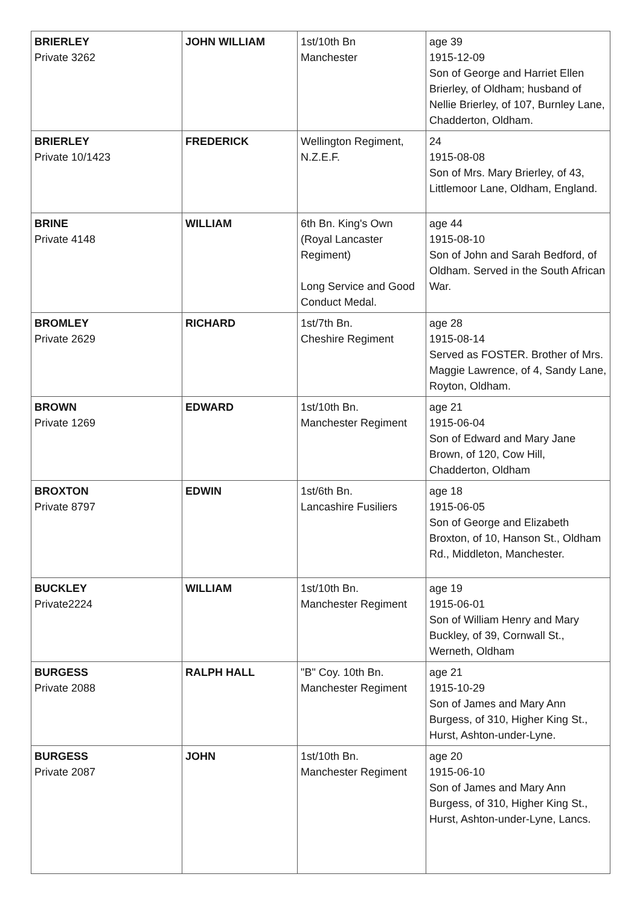| BRIERLEY Private 3262 | JOHN WILLIAM | 1st/10th Bn Manchester | age 39 1915-12-09 Son of George and Harriet Ellen Brierley, of Oldham; husband of Nellie Brierley, of 107, Burnley Lane, Chadderton, Oldham. |
| BRIERLEY Private 10/1423 | FREDERICK | Wellington Regiment, N.Z.E.F. | 24 1915-08-08 Son of Mrs. Mary Brierley, of 43, Littlemoor Lane, Oldham, England. |
| BRINE Private 4148 | WILLIAM | 6th Bn. King's Own (Royal Lancaster Regiment) Long Service and Good Conduct Medal. | age 44 1915-08-10 Son of John and Sarah Bedford, of Oldham. Served in the South African War. |
| BROMLEY Private 2629 | RICHARD | 1st/7th Bn. Cheshire Regiment | age 28 1915-08-14 Served as FOSTER. Brother of Mrs. Maggie Lawrence, of 4, Sandy Lane, Royton, Oldham. |
| BROWN Private 1269 | EDWARD | 1st/10th Bn. Manchester Regiment | age 21 1915-06-04 Son of Edward and Mary Jane Brown, of 120, Cow Hill, Chadderton, Oldham |
| BROXTON Private 8797 | EDWIN | 1st/6th Bn. Lancashire Fusiliers | age 18 1915-06-05 Son of George and Elizabeth Broxton, of 10, Hanson St., Oldham Rd., Middleton, Manchester. |
| BUCKLEY Private2224 | WILLIAM | 1st/10th Bn. Manchester Regiment | age 19 1915-06-01 Son of William Henry and Mary Buckley, of 39, Cornwall St., Werneth, Oldham |
| BURGESS Private 2088 | RALPH HALL | "B" Coy. 10th Bn. Manchester Regiment | age 21 1915-10-29 Son of James and Mary Ann Burgess, of 310, Higher King St., Hurst, Ashton-under-Lyne. |
| BURGESS Private 2087 | JOHN | 1st/10th Bn. Manchester Regiment | age 20 1915-06-10 Son of James and Mary Ann Burgess, of 310, Higher King St., Hurst, Ashton-under-Lyne, Lancs. |